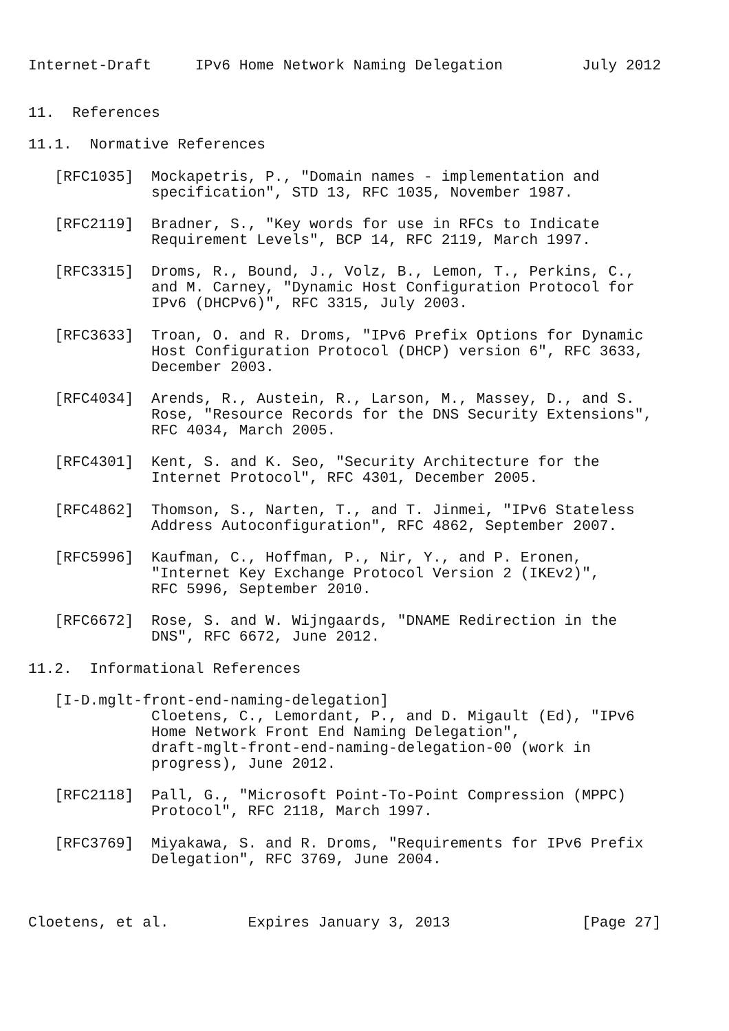Internet-Draft     IPv6 Home Network Naming Delegation         July 2012


11.  References

11.1.  Normative References

   [RFC1035]  Mockapetris, P., "Domain names - implementation and
              specification", STD 13, RFC 1035, November 1987.

   [RFC2119]  Bradner, S., "Key words for use in RFCs to Indicate
              Requirement Levels", BCP 14, RFC 2119, March 1997.

   [RFC3315]  Droms, R., Bound, J., Volz, B., Lemon, T., Perkins, C.,
              and M. Carney, "Dynamic Host Configuration Protocol for
              IPv6 (DHCPv6)", RFC 3315, July 2003.

   [RFC3633]  Troan, O. and R. Droms, "IPv6 Prefix Options for Dynamic
              Host Configuration Protocol (DHCP) version 6", RFC 3633,
              December 2003.

   [RFC4034]  Arends, R., Austein, R., Larson, M., Massey, D., and S.
              Rose, "Resource Records for the DNS Security Extensions",
              RFC 4034, March 2005.

   [RFC4301]  Kent, S. and K. Seo, "Security Architecture for the
              Internet Protocol", RFC 4301, December 2005.

   [RFC4862]  Thomson, S., Narten, T., and T. Jinmei, "IPv6 Stateless
              Address Autoconfiguration", RFC 4862, September 2007.

   [RFC5996]  Kaufman, C., Hoffman, P., Nir, Y., and P. Eronen,
              "Internet Key Exchange Protocol Version 2 (IKEv2)",
              RFC 5996, September 2010.

   [RFC6672]  Rose, S. and W. Wijngaards, "DNAME Redirection in the
              DNS", RFC 6672, June 2012.

11.2.  Informational References

   [I-D.mglt-front-end-naming-delegation]
              Cloetens, C., Lemordant, P., and D. Migault (Ed), "IPv6
              Home Network Front End Naming Delegation",
              draft-mglt-front-end-naming-delegation-00 (work in
              progress), June 2012.

   [RFC2118]  Pall, G., "Microsoft Point-To-Point Compression (MPPC)
              Protocol", RFC 2118, March 1997.

   [RFC3769]  Miyakawa, S. and R. Droms, "Requirements for IPv6 Prefix
              Delegation", RFC 3769, June 2004.



Cloetens, et al.         Expires January 3, 2013               [Page 27]